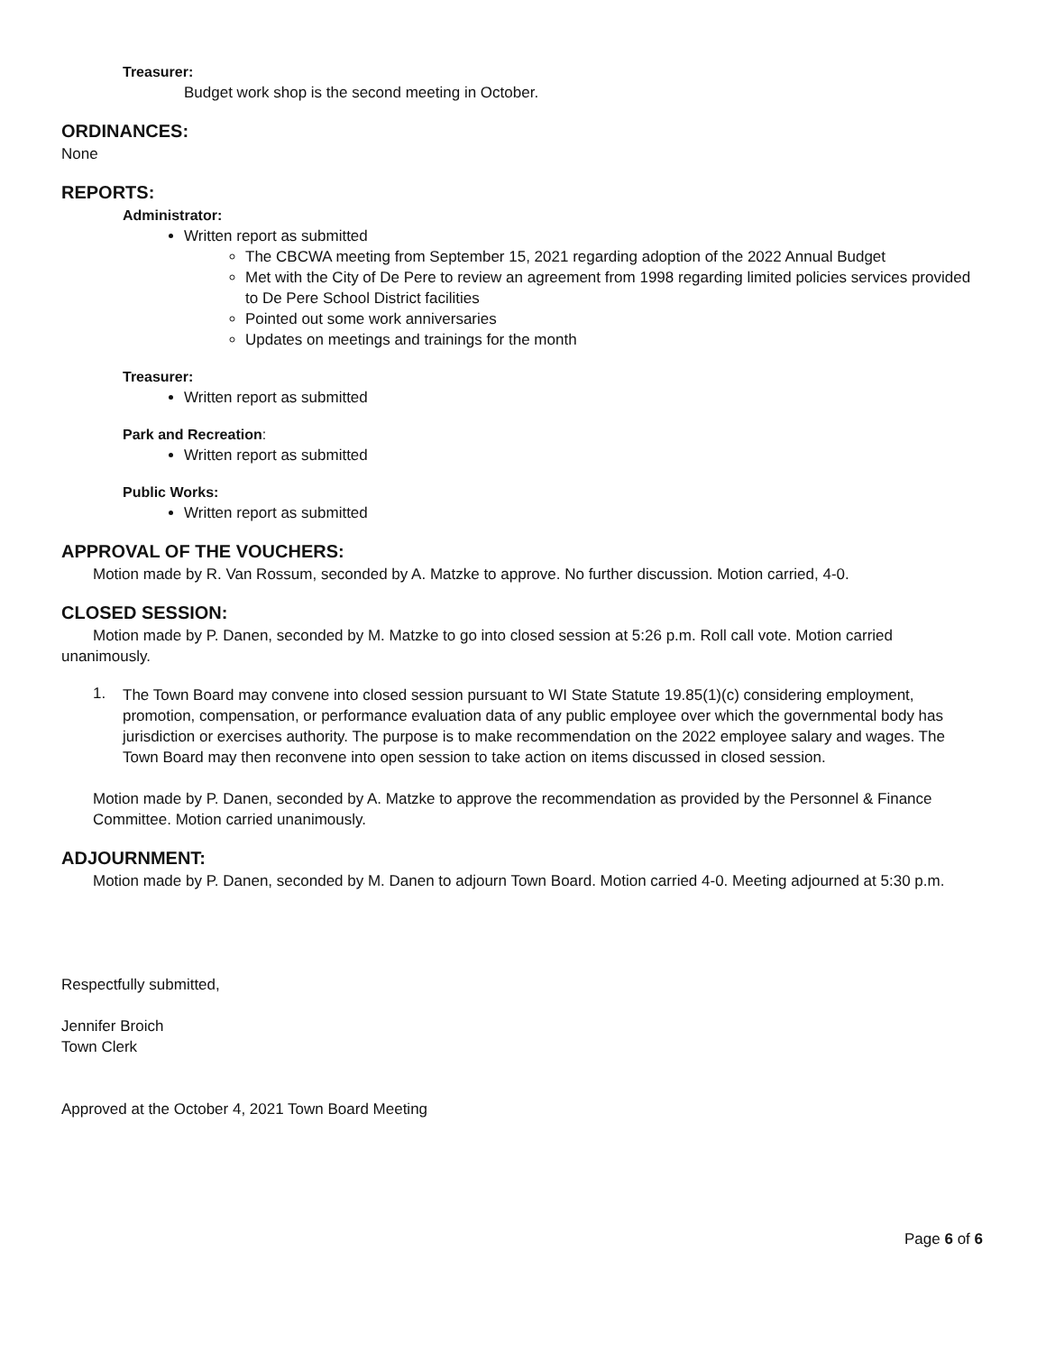Treasurer:
Budget work shop is the second meeting in October.
ORDINANCES:
None
REPORTS:
Administrator:
Written report as submitted
The CBCWA meeting from September 15, 2021 regarding adoption of the 2022 Annual Budget
Met with the City of De Pere to review an agreement from 1998 regarding limited policies services provided to De Pere School District facilities
Pointed out some work anniversaries
Updates on meetings and trainings for the month
Treasurer:
Written report as submitted
Park and Recreation:
Written report as submitted
Public Works:
Written report as submitted
APPROVAL OF THE VOUCHERS:
Motion made by R. Van Rossum, seconded by A. Matzke to approve. No further discussion. Motion carried, 4-0.
CLOSED SESSION:
Motion made by P. Danen, seconded by M. Matzke to go into closed session at 5:26 p.m. Roll call vote. Motion carried unanimously.
1.
The Town Board may convene into closed session pursuant to WI State Statute 19.85(1)(c) considering employment, promotion, compensation, or performance evaluation data of any public employee over which the governmental body has jurisdiction or exercises authority. The purpose is to make recommendation on the 2022 employee salary and wages. The Town Board may then reconvene into open session to take action on items discussed in closed session.
Motion made by P. Danen, seconded by A. Matzke to approve the recommendation as provided by the Personnel & Finance Committee. Motion carried unanimously.
ADJOURNMENT:
Motion made by P. Danen, seconded by M. Danen to adjourn Town Board. Motion carried 4-0. Meeting adjourned at 5:30 p.m.
Respectfully submitted,
Jennifer Broich
Town Clerk
Approved at the October 4, 2021 Town Board Meeting
Page 6 of 6